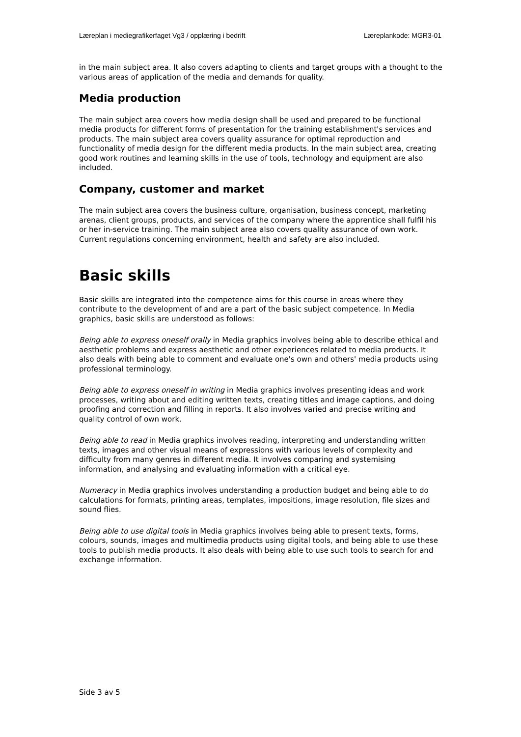Læreplan i mediegrafikerfaget Vg3 / opplæring i bedrift Læreplankode: MGR3-01
in the main subject area. It also covers adapting to clients and target groups with a thought to the various areas of application of the media and demands for quality.
Media production
The main subject area covers how media design shall be used and prepared to be functional media products for different forms of presentation for the training establishment's services and products. The main subject area covers quality assurance for optimal reproduction and functionality of media design for the different media products. In the main subject area, creating good work routines and learning skills in the use of tools, technology and equipment are also included.
Company, customer and market
The main subject area covers the business culture, organisation, business concept, marketing arenas, client groups, products, and services of the company where the apprentice shall fulfil his or her in-service training. The main subject area also covers quality assurance of own work. Current regulations concerning environment, health and safety are also included.
Basic skills
Basic skills are integrated into the competence aims for this course in areas where they contribute to the development of and are a part of the basic subject competence. In Media graphics, basic skills are understood as follows:
Being able to express oneself orally in Media graphics involves being able to describe ethical and aesthetic problems and express aesthetic and other experiences related to media products. It also deals with being able to comment and evaluate one's own and others' media products using professional terminology.
Being able to express oneself in writing in Media graphics involves presenting ideas and work processes, writing about and editing written texts, creating titles and image captions, and doing proofing and correction and filling in reports. It also involves varied and precise writing and quality control of own work.
Being able to read in Media graphics involves reading, interpreting and understanding written texts, images and other visual means of expressions with various levels of complexity and difficulty from many genres in different media. It involves comparing and systemising information, and analysing and evaluating information with a critical eye.
Numeracy in Media graphics involves understanding a production budget and being able to do calculations for formats, printing areas, templates, impositions, image resolution, file sizes and sound flies.
Being able to use digital tools in Media graphics involves being able to present texts, forms, colours, sounds, images and multimedia products using digital tools, and being able to use these tools to publish media products. It also deals with being able to use such tools to search for and exchange information.
Side 3 av 5